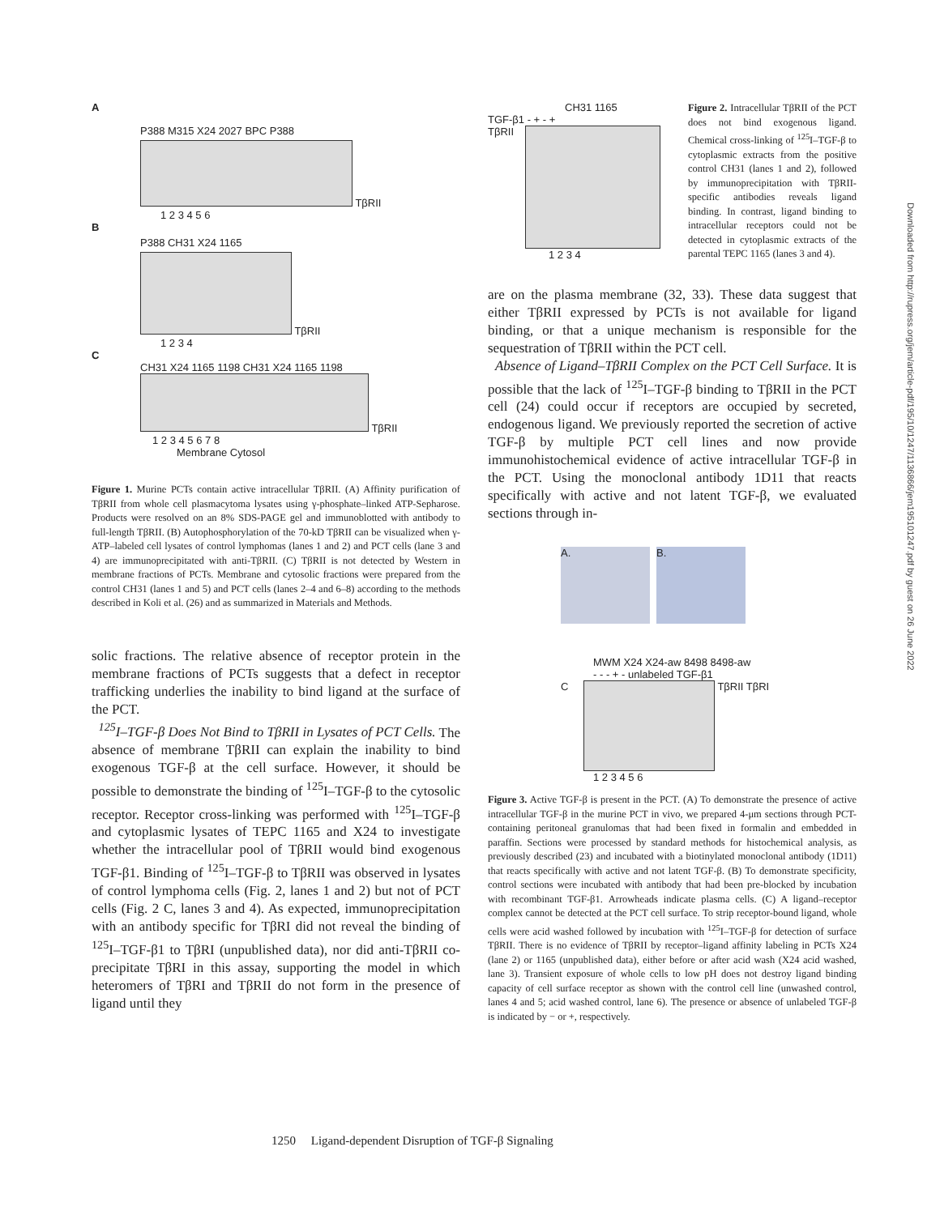A
P388 M315 X24 2027 BPC P388
TβRII
1 2 3 4 5 6
B
P388 CH31 X24 1165
TβRII
1 2 3 4
C
CH31 X24 1165 1198 CH31 X24 1165 1198
TβRII
1 2 3 4 5 6 7 8
Membrane Cytosol
Figure 1. Murine PCTs contain active intracellular TβRII. (A) Affinity purification of TβRII from whole cell plasmacytoma lysates using γ-phosphate–linked ATP-Sepharose. Products were resolved on an 8% SDS-PAGE gel and immunoblotted with antibody to full-length TβRII. (B) Autophosphorylation of the 70-kD TβRII can be visualized when γ-ATP–labeled cell lysates of control lymphomas (lanes 1 and 2) and PCT cells (lane 3 and 4) are immunoprecipitated with anti-TβRII. (C) TβRII is not detected by Western in membrane fractions of PCTs. Membrane and cytosolic fractions were prepared from the control CH31 (lanes 1 and 5) and PCT cells (lanes 2–4 and 6–8) according to the methods described in Koli et al. (26) and as summarized in Materials and Methods.
solic fractions. The relative absence of receptor protein in the membrane fractions of PCTs suggests that a defect in receptor trafficking underlies the inability to bind ligand at the surface of the PCT.
<sup>125</sup>I–TGF-β Does Not Bind to TβRII in Lysates of PCT Cells. The absence of membrane TβRII can explain the inability to bind exogenous TGF-β at the cell surface. However, it should be possible to demonstrate the binding of <sup>125</sup>I–TGF-β to the cytosolic receptor. Receptor cross-linking was performed with <sup>125</sup>I–TGF-β and cytoplasmic lysates of TEPC 1165 and X24 to investigate whether the intracellular pool of TβRII would bind exogenous TGF-β1. Binding of <sup>125</sup>I–TGF-β to TβRII was observed in lysates of control lymphoma cells (Fig. 2, lanes 1 and 2) but not of PCT cells (Fig. 2 C, lanes 3 and 4). As expected, immunoprecipitation with an antibody specific for TβRI did not reveal the binding of <sup>125</sup>I–TGF-β1 to TβRI (unpublished data), nor did anti-TβRII co-precipitate TβRI in this assay, supporting the model in which heteromers of TβRI and TβRII do not form in the presence of ligand until they
CH31 1165
TGF-β1 - + - +
TβRII
1 2 3 4
Figure 2. Intracellular TβRII of the PCT does not bind exogenous ligand. Chemical cross-linking of <sup>125</sup>I–TGF-β to cytoplasmic extracts from the positive control CH31 (lanes 1 and 2), followed by immunoprecipitation with TβRII-specific antibodies reveals ligand binding. In contrast, ligand binding to intracellular receptors could not be detected in cytoplasmic extracts of the parental TEPC 1165 (lanes 3 and 4).
are on the plasma membrane (32, 33). These data suggest that either TβRII expressed by PCTs is not available for ligand binding, or that a unique mechanism is responsible for the sequestration of TβRII within the PCT cell.
Absence of Ligand–TβRII Complex on the PCT Cell Surface. It is possible that the lack of <sup>125</sup>I–TGF-β binding to TβRII in the PCT cell (24) could occur if receptors are occupied by secreted, endogenous ligand. We previously reported the secretion of active TGF-β by multiple PCT cell lines and now provide immunohistochemical evidence of active intracellular TGF-β in the PCT. Using the monoclonal antibody 1D11 that reacts specifically with active and not latent TGF-β, we evaluated sections through in-
A. B.
MWM X24 X24-aw 8498 8498-aw
- - - + - unlabeled TGF-β1
C TβRII TβRI
1 2 3 4 5 6
Figure 3. Active TGF-β is present in the PCT. (A) To demonstrate the presence of active intracellular TGF-β in the murine PCT in vivo, we prepared 4-μm sections through PCT-containing peritoneal granulomas that had been fixed in formalin and embedded in paraffin. Sections were processed by standard methods for histochemical analysis, as previously described (23) and incubated with a biotinylated monoclonal antibody (1D11) that reacts specifically with active and not latent TGF-β. (B) To demonstrate specificity, control sections were incubated with antibody that had been pre-blocked by incubation with recombinant TGF-β1. Arrowheads indicate plasma cells. (C) A ligand–receptor complex cannot be detected at the PCT cell surface. To strip receptor-bound ligand, whole cells were acid washed followed by incubation with <sup>125</sup>I–TGF-β for detection of surface TβRII. There is no evidence of TβRII by receptor–ligand affinity labeling in PCTs X24 (lane 2) or 1165 (unpublished data), either before or after acid wash (X24 acid washed, lane 3). Transient exposure of whole cells to low pH does not destroy ligand binding capacity of cell surface receptor as shown with the control cell line (unwashed control, lanes 4 and 5; acid washed control, lane 6). The presence or absence of unlabeled TGF-β is indicated by − or +, respectively.
Downloaded from http://rupress.org/jem/article-pdf/195/10/1247/1136866/jem19510​1247.pdf by guest on 26 June 2022
1250 Ligand-dependent Disruption of TGF-β Signaling